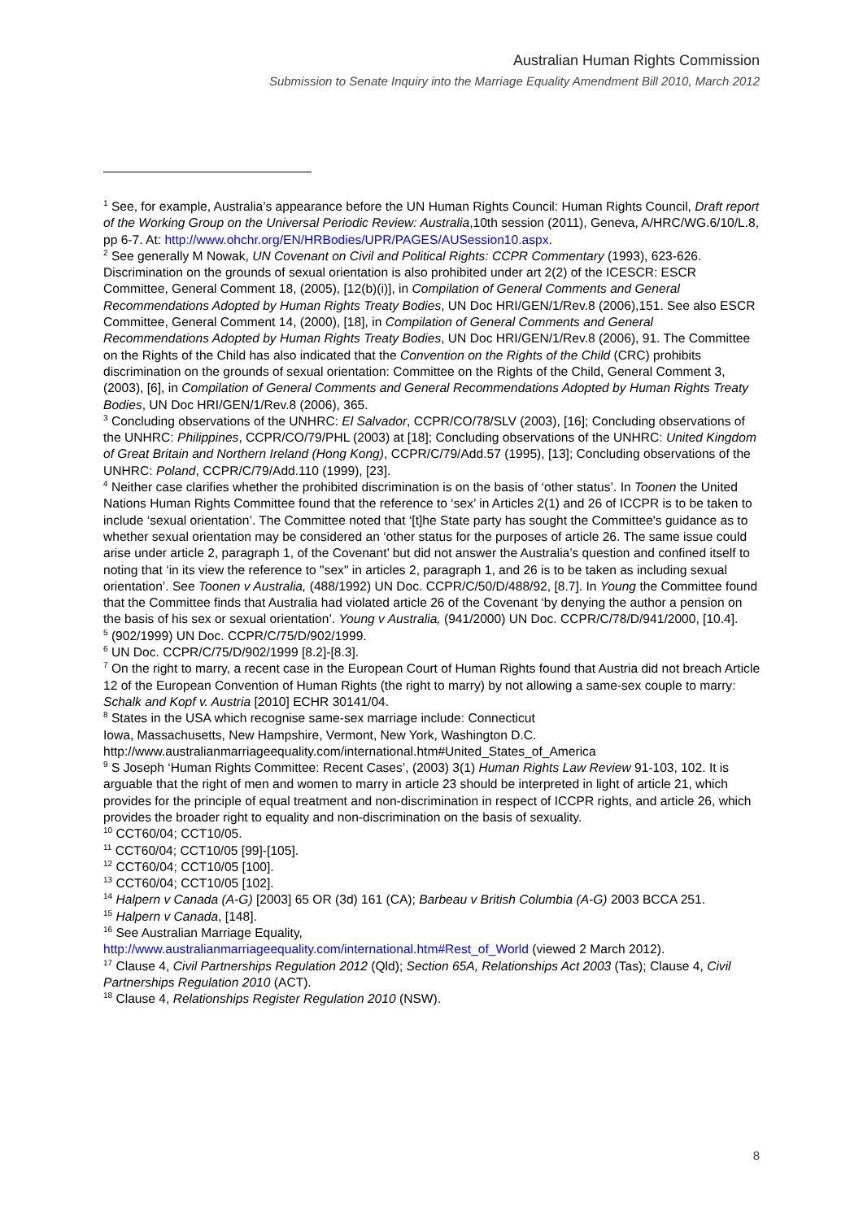Australian Human Rights Commission
Submission to Senate Inquiry into the Marriage Equality Amendment Bill 2010, March 2012
<sup>1</sup> See, for example, Australia’s appearance before the UN Human Rights Council: Human Rights Council, Draft report of the Working Group on the Universal Periodic Review: Australia,10th session (2011), Geneva, A/HRC/WG.6/10/L.8, pp 6-7. At: http://www.ohchr.org/EN/HRBodies/UPR/PAGES/AUSession10.aspx.
<sup>2</sup> See generally M Nowak, UN Covenant on Civil and Political Rights: CCPR Commentary (1993), 623-626. Discrimination on the grounds of sexual orientation is also prohibited under art 2(2) of the ICESCR: ESCR Committee, General Comment 18, (2005), [12(b)(i)], in Compilation of General Comments and General Recommendations Adopted by Human Rights Treaty Bodies, UN Doc HRI/GEN/1/Rev.8 (2006),151. See also ESCR Committee, General Comment 14, (2000), [18], in Compilation of General Comments and General Recommendations Adopted by Human Rights Treaty Bodies, UN Doc HRI/GEN/1/Rev.8 (2006), 91. The Committee on the Rights of the Child has also indicated that the Convention on the Rights of the Child (CRC) prohibits discrimination on the grounds of sexual orientation: Committee on the Rights of the Child, General Comment 3, (2003), [6], in Compilation of General Comments and General Recommendations Adopted by Human Rights Treaty Bodies, UN Doc HRI/GEN/1/Rev.8 (2006), 365.
<sup>3</sup> Concluding observations of the UNHRC: El Salvador, CCPR/CO/78/SLV (2003), [16]; Concluding observations of the UNHRC: Philippines, CCPR/CO/79/PHL (2003) at [18]; Concluding observations of the UNHRC: United Kingdom of Great Britain and Northern Ireland (Hong Kong), CCPR/C/79/Add.57 (1995), [13]; Concluding observations of the UNHRC: Poland, CCPR/C/79/Add.110 (1999), [23].
<sup>4</sup> Neither case clarifies whether the prohibited discrimination is on the basis of ‘other status’. In Toonen the United Nations Human Rights Committee found that the reference to ‘sex’ in Articles 2(1) and 26 of ICCPR is to be taken to include ‘sexual orientation’. The Committee noted that ‘[t]he State party has sought the Committee's guidance as to whether sexual orientation may be considered an ‘other status for the purposes of article 26. The same issue could arise under article 2, paragraph 1, of the Covenant’ but did not answer the Australia’s question and confined itself to noting that ‘in its view the reference to "sex" in articles 2, paragraph 1, and 26 is to be taken as including sexual orientation’. See Toonen v Australia, (488/1992) UN Doc. CCPR/C/50/D/488/92, [8.7]. In Young the Committee found that the Committee finds that Australia had violated article 26 of the Covenant ‘by denying the author a pension on the basis of his sex or sexual orientation’. Young v Australia, (941/2000) UN Doc. CCPR/C/78/D/941/2000, [10.4].
<sup>5</sup> (902/1999) UN Doc. CCPR/C/75/D/902/1999.
<sup>6</sup> UN Doc. CCPR/C/75/D/902/1999 [8.2]-[8.3].
<sup>7</sup> On the right to marry, a recent case in the European Court of Human Rights found that Austria did not breach Article 12 of the European Convention of Human Rights (the right to marry) by not allowing a same-sex couple to marry: Schalk and Kopf v. Austria [2010] ECHR 30141/04.
<sup>8</sup> States in the USA which recognise same-sex marriage include: Connecticut
Iowa, Massachusetts, New Hampshire, Vermont, New York, Washington D.C.
http://www.australianmarriageequality.com/international.htm#United_States_of_America
<sup>9</sup> S Joseph ‘Human Rights Committee: Recent Cases’, (2003) 3(1) Human Rights Law Review 91-103, 102. It is arguable that the right of men and women to marry in article 23 should be interpreted in light of article 21, which provides for the principle of equal treatment and non-discrimination in respect of ICCPR rights, and article 26, which provides the broader right to equality and non-discrimination on the basis of sexuality.
<sup>10</sup> CCT60/04; CCT10/05.
<sup>11</sup> CCT60/04; CCT10/05 [99]-[105].
<sup>12</sup> CCT60/04; CCT10/05 [100].
<sup>13</sup> CCT60/04; CCT10/05 [102].
<sup>14</sup> Halpern v Canada (A-G) [2003] 65 OR (3d) 161 (CA); Barbeau v British Columbia (A-G) 2003 BCCA 251.
<sup>15</sup> Halpern v Canada, [148].
<sup>16</sup> See Australian Marriage Equality,
http://www.australianmarriageequality.com/international.htm#Rest_of_World (viewed 2 March 2012).
<sup>17</sup> Clause 4, Civil Partnerships Regulation 2012 (Qld); Section 65A, Relationships Act 2003 (Tas); Clause 4, Civil Partnerships Regulation 2010 (ACT).
<sup>18</sup> Clause 4, Relationships Register Regulation 2010 (NSW).
8